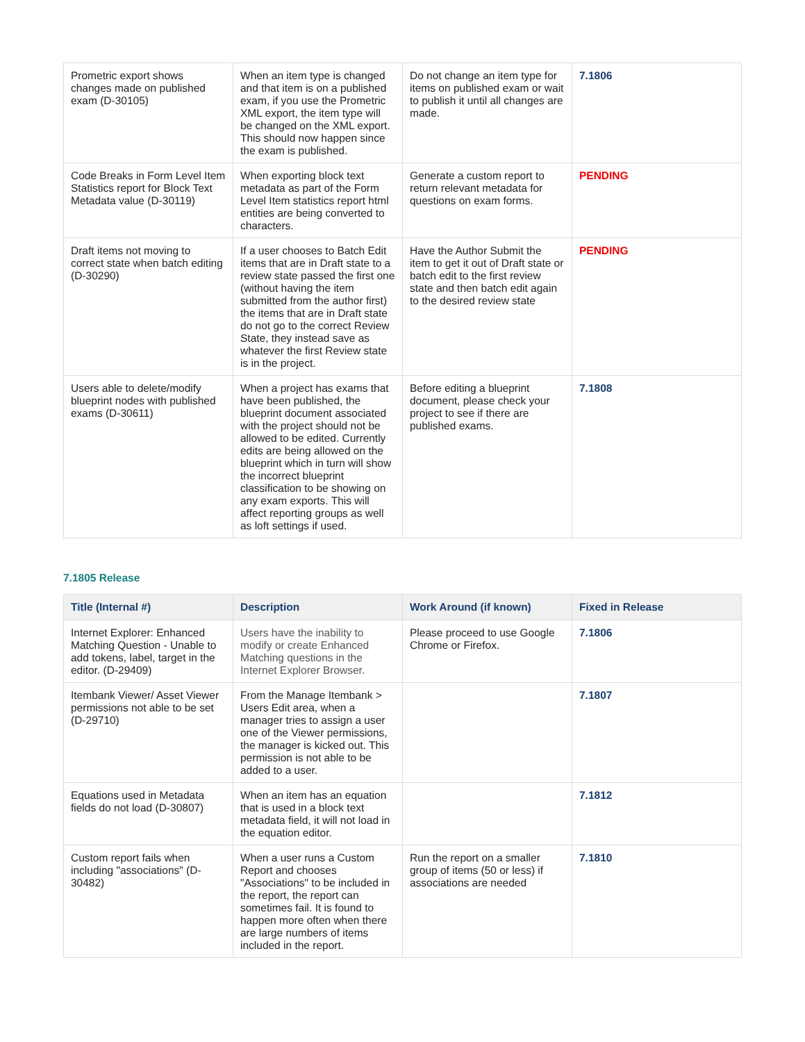| Prometric export shows changes made on published exam (D-30105) | When an item type is changed and that item is on a published exam, if you use the Prometric XML export, the item type will be changed on the XML export. This should now happen since the exam is published. | Do not change an item type for items on published exam or wait to publish it until all changes are made. | 7.1806 |
| Code Breaks in Form Level Item Statistics report for Block Text Metadata value (D-30119) | When exporting block text metadata as part of the Form Level Item statistics report html entities are being converted to characters. | Generate a custom report to return relevant metadata for questions on exam forms. | PENDING |
| Draft items not moving to correct state when batch editing (D-30290) | If a user chooses to Batch Edit items that are in Draft state to a review state passed the first one (without having the item submitted from the author first) the items that are in Draft state do not go to the correct Review State, they instead save as whatever the first Review state is in the project. | Have the Author Submit the item to get it out of Draft state or batch edit to the first review state and then batch edit again to the desired review state | PENDING |
| Users able to delete/modify blueprint nodes with published exams (D-30611) | When a project has exams that have been published, the blueprint document associated with the project should not be allowed to be edited. Currently edits are being allowed on the blueprint which in turn will show the incorrect blueprint classification to be showing on any exam exports. This will affect reporting groups as well as loft settings if used. | Before editing a blueprint document, please check your project to see if there are published exams. | 7.1808 |
7.1805 Release
| Title (Internal #) | Description | Work Around (if known) | Fixed in Release |
| --- | --- | --- | --- |
| Internet Explorer: Enhanced Matching Question - Unable to add tokens, label, target in the editor. (D-29409) | Users have the inability to modify or create Enhanced Matching questions in the Internet Explorer Browser. | Please proceed to use Google Chrome or Firefox. | 7.1806 |
| Itembank Viewer/ Asset Viewer permissions not able to be set (D-29710) | From the Manage Itembank > Users Edit area, when a manager tries to assign a user one of the Viewer permissions, the manager is kicked out. This permission is not able to be added to a user. | | 7.1807 |
| Equations used in Metadata fields do not load (D-30807) | When an item has an equation that is used in a block text metadata field, it will not load in the equation editor. | | 7.1812 |
| Custom report fails when including "associations" (D-30482) | When a user runs a Custom Report and chooses "Associations" to be included in the report, the report can sometimes fail. It is found to happen more often when there are large numbers of items included in the report. | Run the report on a smaller group of items (50 or less) if associations are needed | 7.1810 |